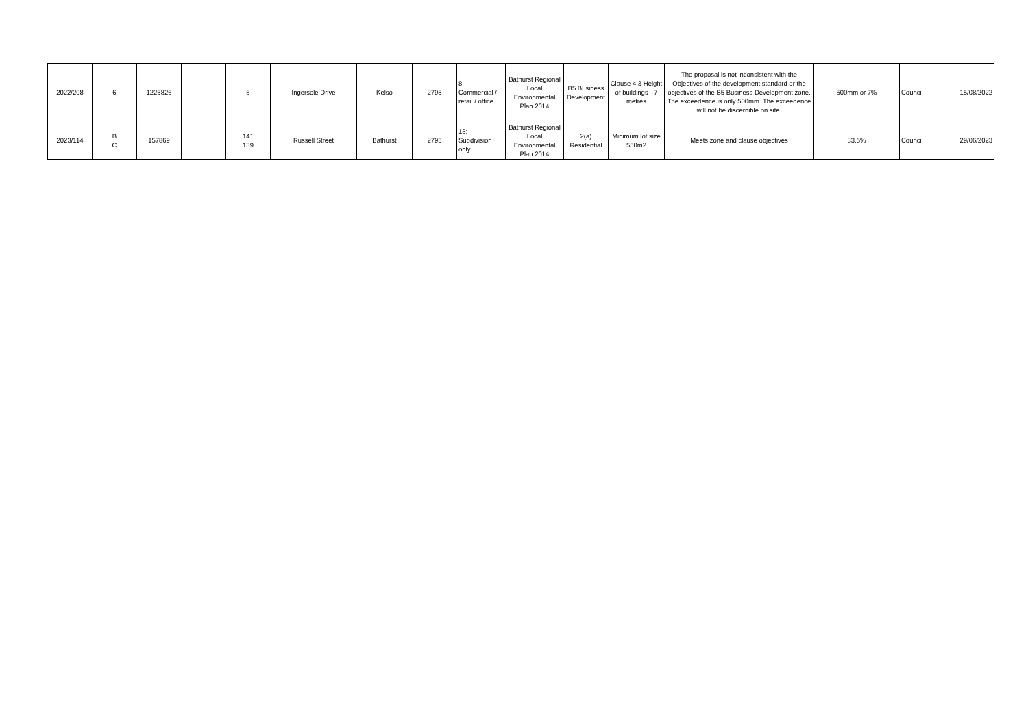| 2022/208 | 6 | 1225826 | | 6 | Ingersole Drive | Kelso | 2795 | 8: Commercial / retail / office | Bathurst Regional Local Environmental Plan 2014 | B5 Business Development | Clause 4.3 Height of buildings - 7 metres | The proposal is not inconsistent with the Objectives of the development standard or the objectives of the B5 Business Development zone. The exceedence is only 500mm. The exceedence will not be discernible on site. | 500mm or 7% | Council | 15/08/2022 |
| 2023/114 | B C | 157869 | | 141 139 | Russell Street | Bathurst | 2795 | 13: Subdivision only | Bathurst Regional Local Environmental Plan 2014 | 2(a) Residential | Minimum lot size 550m2 | Meets zone and clause objectives | 33.5% | Council | 29/06/2023 |